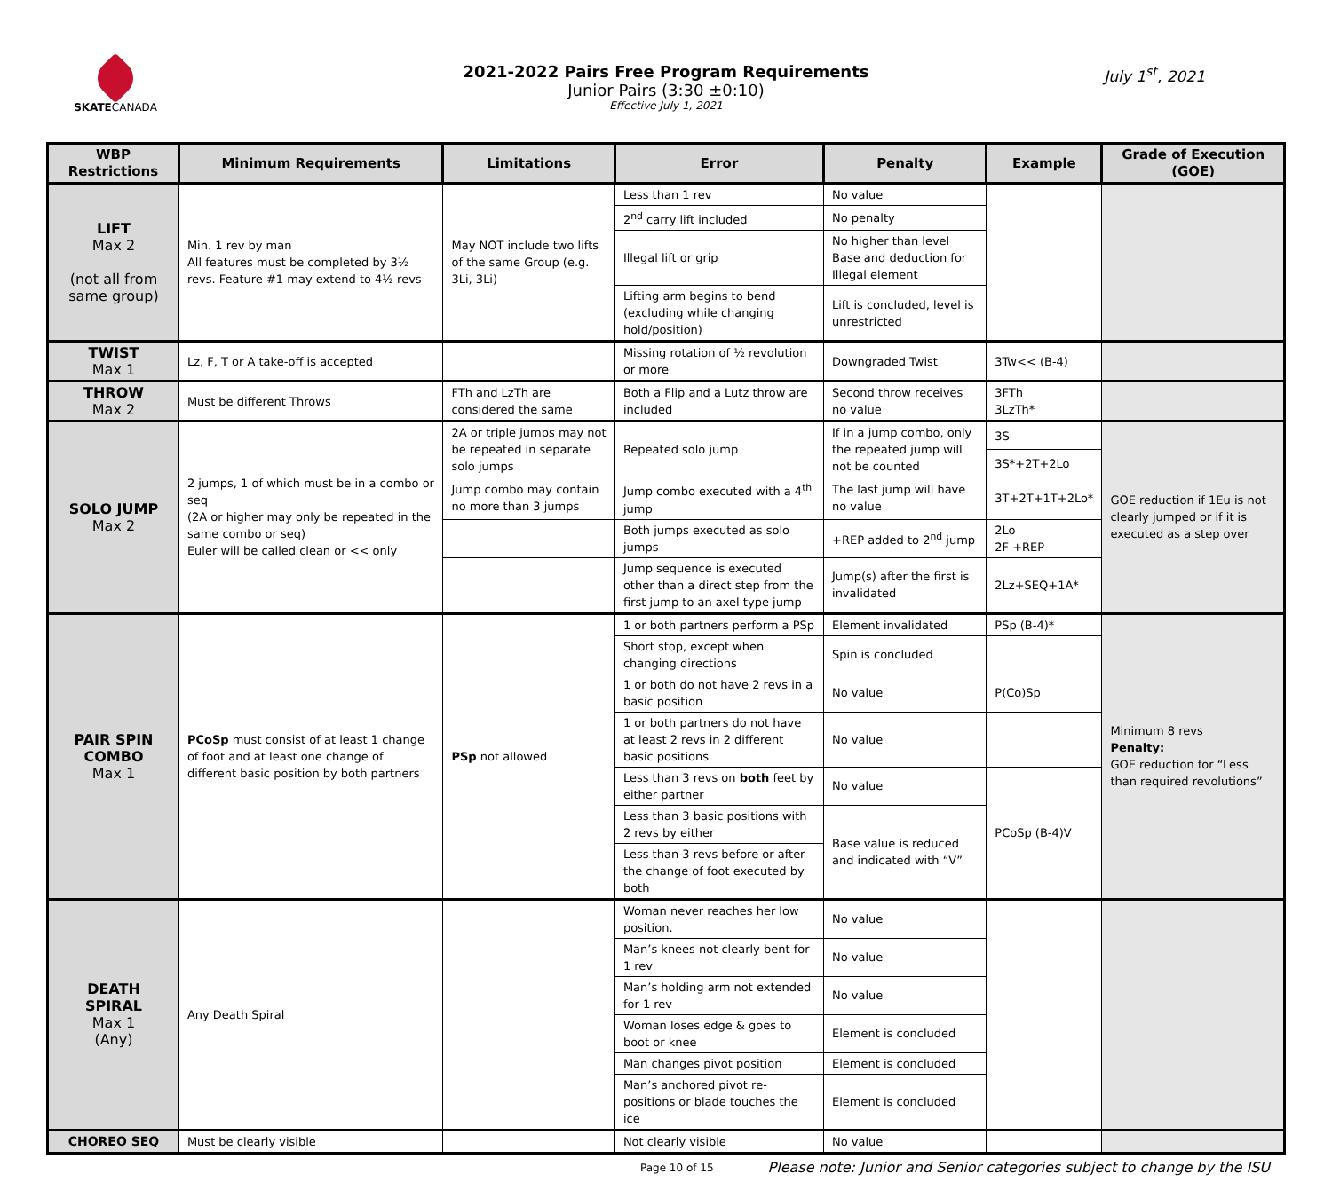SKATECANADA
2021-2022 Pairs Free Program Requirements
Junior Pairs (3:30 ±0:10)
Effective July 1, 2021
July 1<sup>st</sup>, 2021
| WBP Restrictions | Minimum Requirements | Limitations | Error | Penalty | Example | Grade of Execution (GOE) |
| --- | --- | --- | --- | --- | --- | --- |
| LIFT Max 2 (not all from same group) | Min. 1 rev by man All features must be completed by 3½ revs. Feature #1 may extend to 4½ revs | May NOT include two lifts of the same Group (e.g. 3Li, 3Li) | Less than 1 rev | No value | | |
| | | | 2<sup>nd</sup> carry lift included | No penalty | | |
| | | | Illegal lift or grip | No higher than level Base and deduction for Illegal element | | |
| | | | Lifting arm begins to bend (excluding while changing hold/position) | Lift is concluded, level is unrestricted | | |
| TWIST Max 1 | Lz, F, T or A take-off is accepted | | Missing rotation of ½ revolution or more | Downgraded Twist | 3Tw<< (B-4) | |
| THROW Max 2 | Must be different Throws | FTh and LzTh are considered the same | Both a Flip and a Lutz throw are included | Second throw receives no value | 3FTh 3LzTh* | |
| SOLO JUMP Max 2 | 2 jumps, 1 of which must be in a combo or seq (2A or higher may only be repeated in the same combo or seq) Euler will be called clean or << only | 2A or triple jumps may not be repeated in separate solo jumps | Repeated solo jump | If in a jump combo, only the repeated jump will not be counted | 3S | GOE reduction if 1Eu is not clearly jumped or if it is executed as a step over |
| | | | | | 3S*+2T+2Lo | |
| | | Jump combo may contain no more than 3 jumps | Jump combo executed with a 4<sup>th</sup> jump | The last jump will have no value | 3T+2T+1T+2Lo* | |
| | | | Both jumps executed as solo jumps | +REP added to 2<sup>nd</sup> jump | 2Lo 2F +REP | |
| | | | Jump sequence is executed other than a direct step from the first jump to an axel type jump | Jump(s) after the first is invalidated | 2Lz+SEQ+1A* | |
| PAIR SPIN COMBO Max 1 | PCoSp must consist of at least 1 change of foot and at least one change of different basic position by both partners | PSp not allowed | 1 or both partners perform a PSp | Element invalidated | PSp (B-4)* | Minimum 8 revs Penalty: GOE reduction for “Less than required revolutions” |
| | | | Short stop, except when changing directions | Spin is concluded | | |
| | | | 1 or both do not have 2 revs in a basic position | No value | P(Co)Sp | |
| | | | 1 or both partners do not have at least 2 revs in 2 different basic positions | No value | | |
| | | | Less than 3 revs on both feet by either partner | No value | PCoSp (B-4)V | |
| | | | Less than 3 basic positions with 2 revs by either | Base value is reduced and indicated with “V” | | |
| | | | Less than 3 revs before or after the change of foot executed by both | | | |
| DEATH SPIRAL Max 1 (Any) | Any Death Spiral | | Woman never reaches her low position. | No value | | |
| | | | Man’s knees not clearly bent for 1 rev | No value | | |
| | | | Man’s holding arm not extended for 1 rev | No value | | |
| | | | Woman loses edge & goes to boot or knee | Element is concluded | | |
| | | | Man changes pivot position | Element is concluded | | |
| | | | Man’s anchored pivot re-positions or blade touches the ice | Element is concluded | | |
| CHOREO SEQ | Must be clearly visible | | Not clearly visible | No value | | |
Page 10 of 15 Please note: Junior and Senior categories subject to change by the ISU